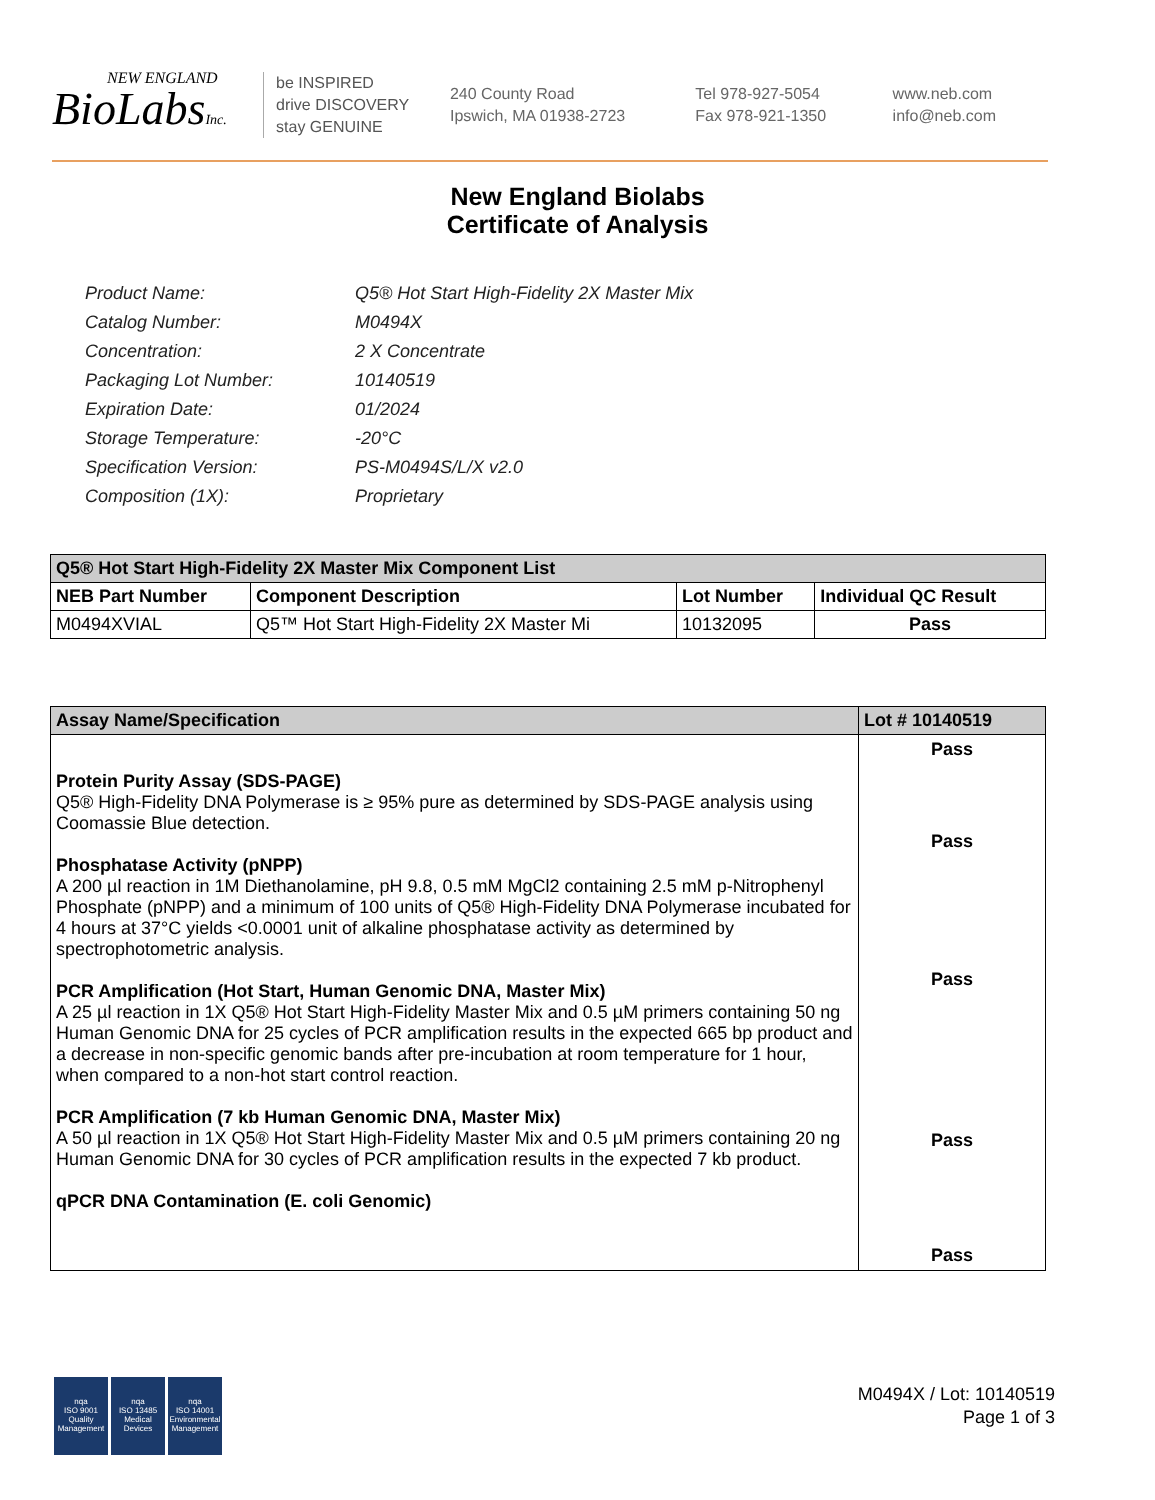NEW ENGLAND
BioLabsInc.
be INSPIRED
drive DISCOVERY
stay GENUINE
240 County Road
Ipswich, MA 01938-2723
Tel 978-927-5054
Fax 978-921-1350
www.neb.com
info@neb.com
New England Biolabs
Certificate of Analysis
| Product Name: | Q5® Hot Start High-Fidelity 2X Master Mix |
| Catalog Number: | M0494X |
| Concentration: | 2 X Concentrate |
| Packaging Lot Number: | 10140519 |
| Expiration Date: | 01/2024 |
| Storage Temperature: | -20°C |
| Specification Version: | PS-M0494S/L/X v2.0 |
| Composition (1X): | Proprietary |
| Q5® Hot Start High-Fidelity 2X Master Mix Component List | | | |
| --- | --- | --- | --- |
| NEB Part Number | Component Description | Lot Number | Individual QC Result |
| M0494XVIAL | Q5™ Hot Start High-Fidelity 2X Master Mi | 10132095 | Pass |
| Assay Name/Specification | Lot # 10140519 |
| --- | --- |
| Protein Purity Assay (SDS-PAGE) Q5® High-Fidelity DNA Polymerase is ≥ 95% pure as determined by SDS-PAGE analysis using Coomassie Blue detection. Phosphatase Activity (pNPP) A 200 µl reaction in 1M Diethanolamine, pH 9.8, 0.5 mM MgCl2 containing 2.5 mM p-Nitrophenyl Phosphate (pNPP) and a minimum of 100 units of Q5® High-Fidelity DNA Polymerase incubated for 4 hours at 37°C yields <0.0001 unit of alkaline phosphatase activity as determined by spectrophotometric analysis. PCR Amplification (Hot Start, Human Genomic DNA, Master Mix) A 25 µl reaction in 1X Q5® Hot Start High-Fidelity Master Mix and 0.5 µM primers containing 50 ng Human Genomic DNA for 25 cycles of PCR amplification results in the expected 665 bp product and a decrease in non-specific genomic bands after pre-incubation at room temperature for 1 hour, when compared to a non-hot start control reaction. PCR Amplification (7 kb Human Genomic DNA, Master Mix) A 50 µl reaction in 1X Q5® Hot Start High-Fidelity Master Mix and 0.5 µM primers containing 20 ng Human Genomic DNA for 30 cycles of PCR amplification results in the expected 7 kb product. qPCR DNA Contamination (E. coli Genomic) | Pass Pass Pass Pass Pass |
nqa
ISO 9001
Quality Management
nqa
ISO 13485
Medical Devices
nqa
ISO 14001
Environmental Management
M0494X / Lot: 10140519
Page 1 of 3